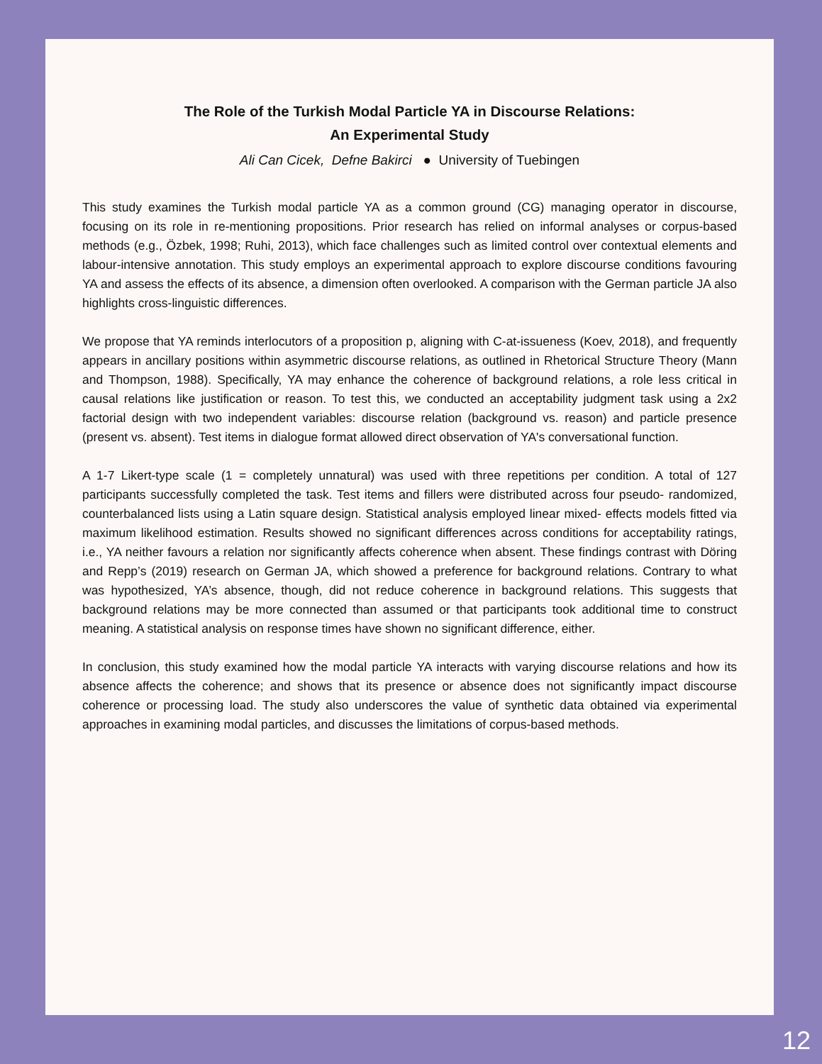The Role of the Turkish Modal Particle YA in Discourse Relations:
An Experimental Study
Ali Can Cicek, Defne Bakirci ● University of Tuebingen
This study examines the Turkish modal particle YA as a common ground (CG) managing operator in discourse, focusing on its role in re-mentioning propositions. Prior research has relied on informal analyses or corpus-based methods (e.g., Özbek, 1998; Ruhi, 2013), which face challenges such as limited control over contextual elements and labour-intensive annotation. This study employs an experimental approach to explore discourse conditions favouring YA and assess the effects of its absence, a dimension often overlooked. A comparison with the German particle JA also highlights cross-linguistic differences.
We propose that YA reminds interlocutors of a proposition p, aligning with C-at-issueness (Koev, 2018), and frequently appears in ancillary positions within asymmetric discourse relations, as outlined in Rhetorical Structure Theory (Mann and Thompson, 1988). Specifically, YA may enhance the coherence of background relations, a role less critical in causal relations like justification or reason. To test this, we conducted an acceptability judgment task using a 2x2 factorial design with two independent variables: discourse relation (background vs. reason) and particle presence (present vs. absent). Test items in dialogue format allowed direct observation of YA's conversational function.
A 1-7 Likert-type scale (1 = completely unnatural) was used with three repetitions per condition. A total of 127 participants successfully completed the task. Test items and fillers were distributed across four pseudo- randomized, counterbalanced lists using a Latin square design. Statistical analysis employed linear mixed- effects models fitted via maximum likelihood estimation. Results showed no significant differences across conditions for acceptability ratings, i.e., YA neither favours a relation nor significantly affects coherence when absent. These findings contrast with Döring and Repp’s (2019) research on German JA, which showed a preference for background relations. Contrary to what was hypothesized, YA’s absence, though, did not reduce coherence in background relations. This suggests that background relations may be more connected than assumed or that participants took additional time to construct meaning. A statistical analysis on response times have shown no significant difference, either.
In conclusion, this study examined how the modal particle YA interacts with varying discourse relations and how its absence affects the coherence; and shows that its presence or absence does not significantly impact discourse coherence or processing load. The study also underscores the value of synthetic data obtained via experimental approaches in examining modal particles, and discusses the limitations of corpus-based methods.
12